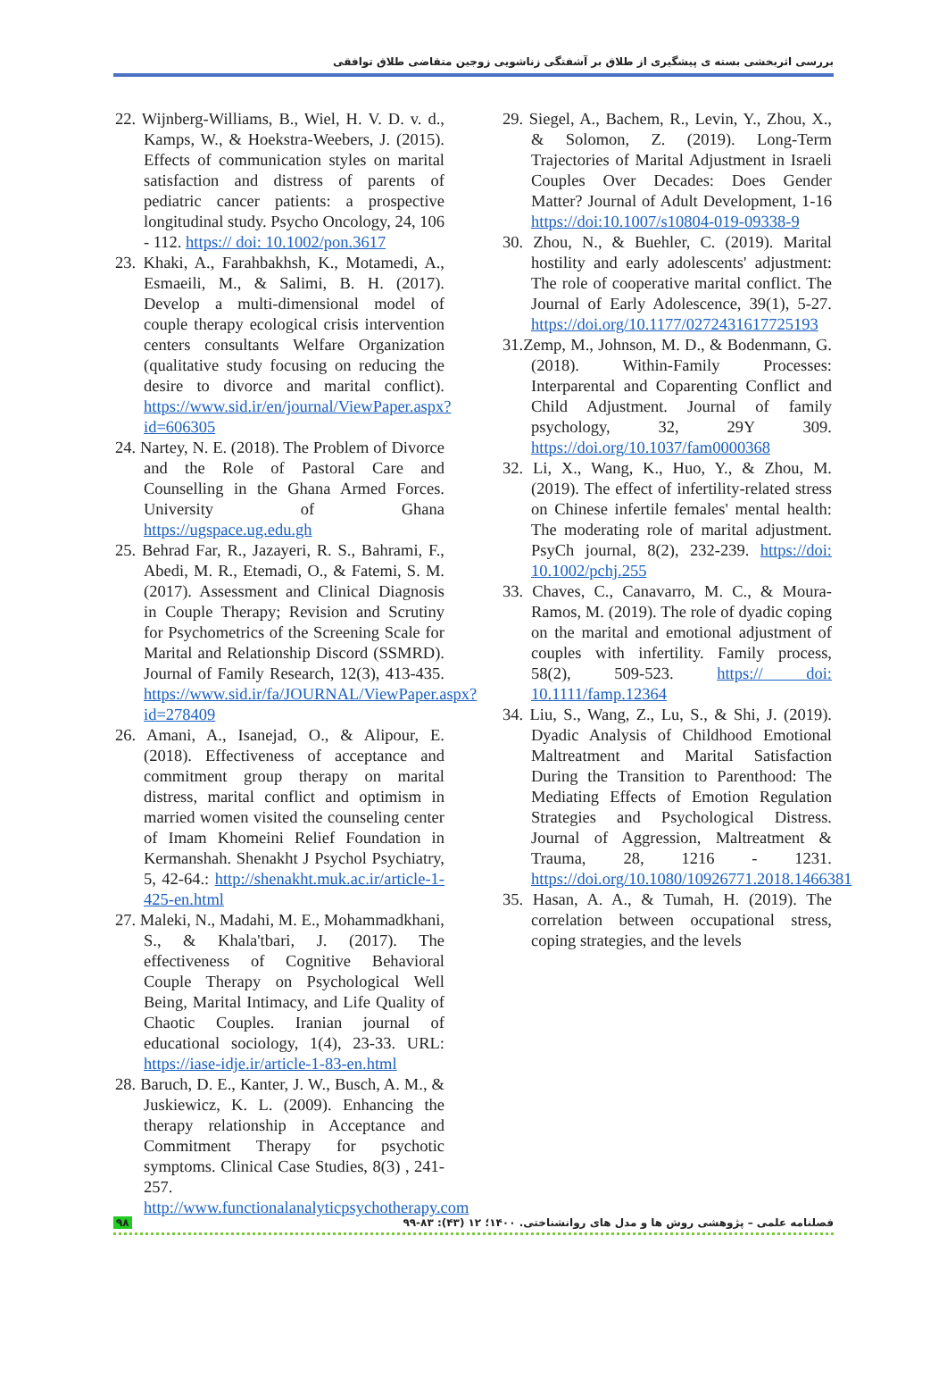بررسی اثربخشی بسته ی پیشگیری از طلاق بر آشفتگی زناشویی زوجین متقاضی طلاق توافقی
22. Wijnberg-Williams, B., Wiel, H. V. D. v. d., Kamps, W., & Hoekstra-Weebers, J. (2015). Effects of communication styles on marital satisfaction and distress of parents of pediatric cancer patients: a prospective longitudinal study. Psycho Oncology, 24, 106 - 112. https:// doi: 10.1002/pon.3617
23. Khaki, A., Farahbakhsh, K., Motamedi, A., Esmaeili, M., & Salimi, B. H. (2017). Develop a multi-dimensional model of couple therapy ecological crisis intervention centers consultants Welfare Organization (qualitative study focusing on reducing the desire to divorce and marital conflict). https://www.sid.ir/en/journal/ViewPaper.aspx?id=606305
24. Nartey, N. E. (2018). The Problem of Divorce and the Role of Pastoral Care and Counselling in the Ghana Armed Forces. University of Ghana https://ugspace.ug.edu.gh
25. Behrad Far, R., Jazayeri, R. S., Bahrami, F., Abedi, M. R., Etemadi, O., & Fatemi, S. M. (2017). Assessment and Clinical Diagnosis in Couple Therapy; Revision and Scrutiny for Psychometrics of the Screening Scale for Marital and Relationship Discord (SSMRD). Journal of Family Research, 12(3), 413-435. https://www.sid.ir/fa/JOURNAL/ViewPaper.aspx?id=278409
26. Amani, A., Isanejad, O., & Alipour, E. (2018). Effectiveness of acceptance and commitment group therapy on marital distress, marital conflict and optimism in married women visited the counseling center of Imam Khomeini Relief Foundation in Kermanshah. Shenakht J Psychol Psychiatry, 5, 42-64.: http://shenakht.muk.ac.ir/article-1-425-en.html
27. Maleki, N., Madahi, M. E., Mohammadkhani, S., & Khala'tbari, J. (2017). The effectiveness of Cognitive Behavioral Couple Therapy on Psychological Well Being, Marital Intimacy, and Life Quality of Chaotic Couples. Iranian journal of educational sociology, 1(4), 23-33. URL: https://iase-idje.ir/article-1-83-en.html
28. Baruch, D. E., Kanter, J. W., Busch, A. M., & Juskiewicz, K. L. (2009). Enhancing the therapy relationship in Acceptance and Commitment Therapy for psychotic symptoms. Clinical Case Studies, 8(3) , 241-257. http://www.functionalanalyticpsychotherapy.com
29. Siegel, A., Bachem, R., Levin, Y., Zhou, X., & Solomon, Z. (2019). Long-Term Trajectories of Marital Adjustment in Israeli Couples Over Decades: Does Gender Matter? Journal of Adult Development, 1-16 https://doi:10.1007/s10804-019-09338-9
30. Zhou, N., & Buehler, C. (2019). Marital hostility and early adolescents' adjustment: The role of cooperative marital conflict. The Journal of Early Adolescence, 39(1), 5-27. https://doi.org/10.1177/0272431617725193
31.Zemp, M., Johnson, M. D., & Bodenmann, G. (2018). Within-Family Processes: Interparental and Coparenting Conflict and Child Adjustment. Journal of family psychology, 32, 29Y 309. https://doi.org/10.1037/fam0000368
32. Li, X., Wang, K., Huo, Y., & Zhou, M. (2019). The effect of infertility-related stress on Chinese infertile females' mental health: The moderating role of marital adjustment. PsyCh journal, 8(2), 232-239. https://doi: 10.1002/pchj.255
33. Chaves, C., Canavarro, M. C., & Moura-Ramos, M. (2019). The role of dyadic coping on the marital and emotional adjustment of couples with infertility. Family process, 58(2), 509-523. https:// doi: 10.1111/famp.12364
34. Liu, S., Wang, Z., Lu, S., & Shi, J. (2019). Dyadic Analysis of Childhood Emotional Maltreatment and Marital Satisfaction During the Transition to Parenthood: The Mediating Effects of Emotion Regulation Strategies and Psychological Distress. Journal of Aggression, Maltreatment & Trauma, 28, 1216 - 1231. https://doi.org/10.1080/10926771.2018.1466381
35. Hasan, A. A., & Tumah, H. (2019). The correlation between occupational stress, coping strategies, and the levels
۹۸ فصلنامه علمی – پژوهشی روش ها و مدل های روانشناختی. ۱۴۰۰؛ ۱۲ (۴۳): ۸۳-۹۹